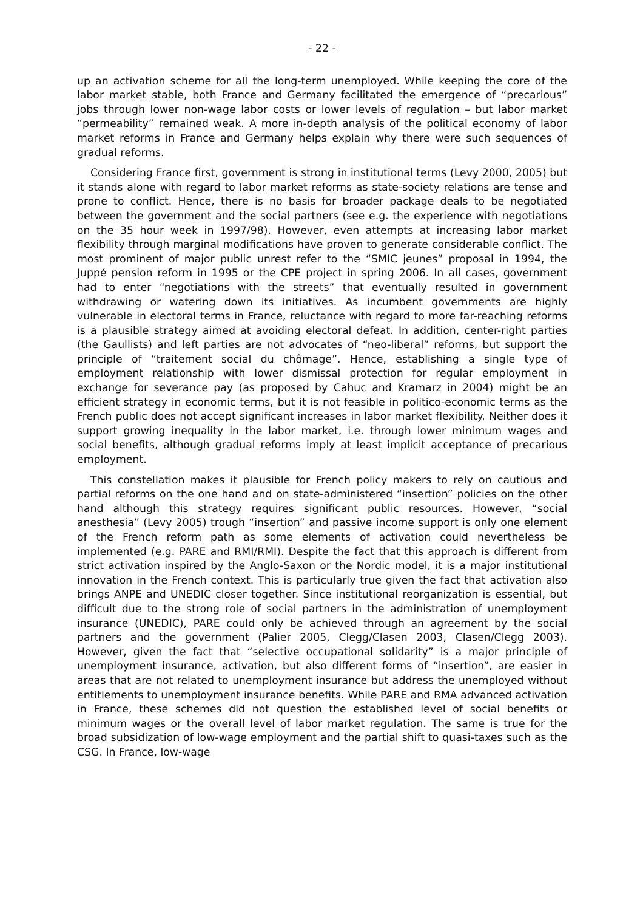- 22 -
up an activation scheme for all the long-term unemployed. While keeping the core of the labor market stable, both France and Germany facilitated the emergence of “precarious” jobs through lower non-wage labor costs or lower levels of regulation – but labor market “permeability” remained weak. A more in-depth analysis of the political economy of labor market reforms in France and Germany helps explain why there were such sequences of gradual reforms.
Considering France first, government is strong in institutional terms (Levy 2000, 2005) but it stands alone with regard to labor market reforms as state-society relations are tense and prone to conflict. Hence, there is no basis for broader package deals to be negotiated between the government and the social partners (see e.g. the experience with negotiations on the 35 hour week in 1997/98). However, even attempts at increasing labor market flexibility through marginal modifications have proven to generate considerable conflict. The most prominent of major public unrest refer to the “SMIC jeunes” proposal in 1994, the Juppé pension reform in 1995 or the CPE project in spring 2006. In all cases, government had to enter “negotiations with the streets” that eventually resulted in government withdrawing or watering down its initiatives. As incumbent governments are highly vulnerable in electoral terms in France, reluctance with regard to more far-reaching reforms is a plausible strategy aimed at avoiding electoral defeat. In addition, center-right parties (the Gaullists) and left parties are not advocates of “neo-liberal” reforms, but support the principle of “traitement social du chômage”. Hence, establishing a single type of employment relationship with lower dismissal protection for regular employment in exchange for severance pay (as proposed by Cahuc and Kramarz in 2004) might be an efficient strategy in economic terms, but it is not feasible in politico-economic terms as the French public does not accept significant increases in labor market flexibility. Neither does it support growing inequality in the labor market, i.e. through lower minimum wages and social benefits, although gradual reforms imply at least implicit acceptance of precarious employment.
This constellation makes it plausible for French policy makers to rely on cautious and partial reforms on the one hand and on state-administered “insertion” policies on the other hand although this strategy requires significant public resources. However, “social anesthesia” (Levy 2005) trough “insertion” and passive income support is only one element of the French reform path as some elements of activation could nevertheless be implemented (e.g. PARE and RMI/RMI). Despite the fact that this approach is different from strict activation inspired by the Anglo-Saxon or the Nordic model, it is a major institutional innovation in the French context. This is particularly true given the fact that activation also brings ANPE and UNEDIC closer together. Since institutional reorganization is essential, but difficult due to the strong role of social partners in the administration of unemployment insurance (UNEDIC), PARE could only be achieved through an agreement by the social partners and the government (Palier 2005, Clegg/Clasen 2003, Clasen/Clegg 2003). However, given the fact that “selective occupational solidarity” is a major principle of unemployment insurance, activation, but also different forms of “insertion”, are easier in areas that are not related to unemployment insurance but address the unemployed without entitlements to unemployment insurance benefits. While PARE and RMA advanced activation in France, these schemes did not question the established level of social benefits or minimum wages or the overall level of labor market regulation. The same is true for the broad subsidization of low-wage employment and the partial shift to quasi-taxes such as the CSG. In France, low-wage